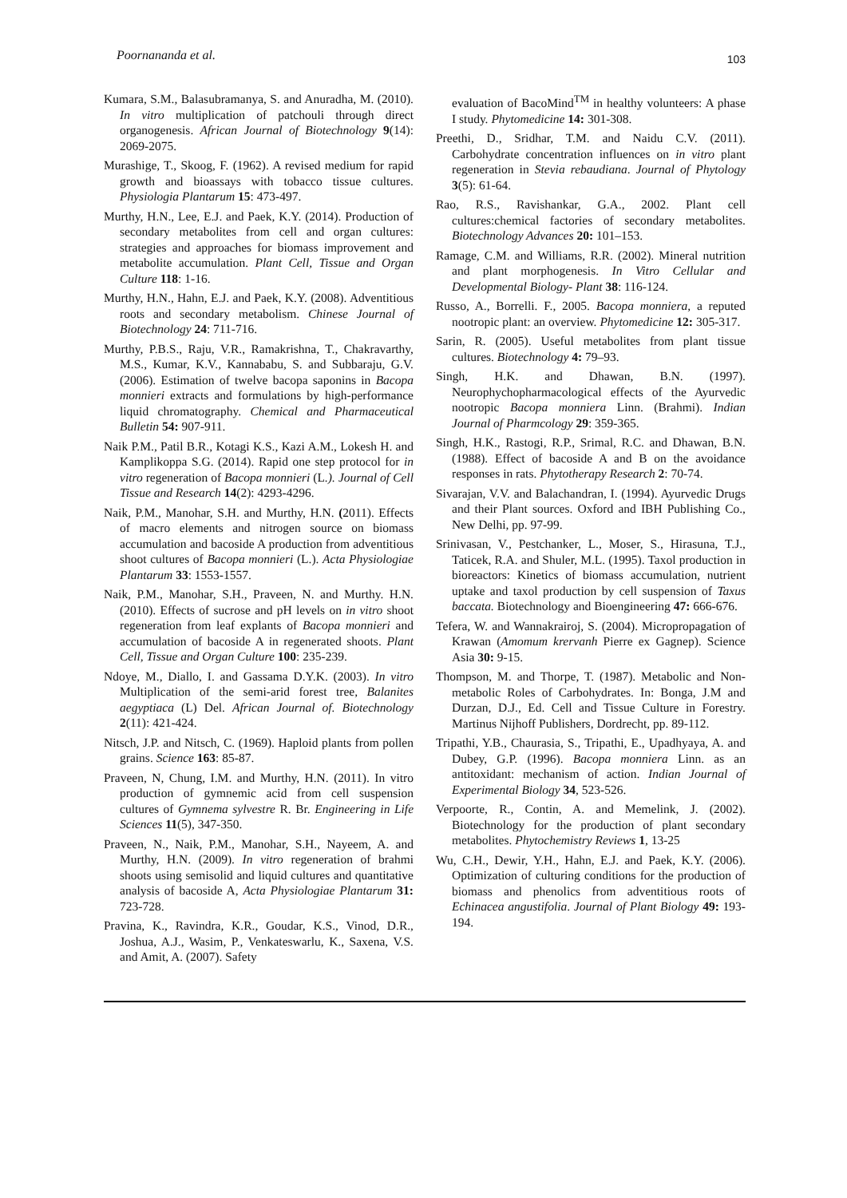Poornananda et al. 103
Kumara, S.M., Balasubramanya, S. and Anuradha, M. (2010). In vitro multiplication of patchouli through direct organogenesis. African Journal of Biotechnology 9(14): 2069-2075.
Murashige, T., Skoog, F. (1962). A revised medium for rapid growth and bioassays with tobacco tissue cultures. Physiologia Plantarum 15: 473-497.
Murthy, H.N., Lee, E.J. and Paek, K.Y. (2014). Production of secondary metabolites from cell and organ cultures: strategies and approaches for biomass improvement and metabolite accumulation. Plant Cell, Tissue and Organ Culture 118: 1-16.
Murthy, H.N., Hahn, E.J. and Paek, K.Y. (2008). Adventitious roots and secondary metabolism. Chinese Journal of Biotechnology 24: 711-716.
Murthy, P.B.S., Raju, V.R., Ramakrishna, T., Chakravarthy, M.S., Kumar, K.V., Kannababu, S. and Subbaraju, G.V. (2006). Estimation of twelve bacopa saponins in Bacopa monnieri extracts and formulations by high-performance liquid chromatography. Chemical and Pharmaceutical Bulletin 54: 907-911.
Naik P.M., Patil B.R., Kotagi K.S., Kazi A.M., Lokesh H. and Kamplikoppa S.G. (2014). Rapid one step protocol for in vitro regeneration of Bacopa monnieri (L.). Journal of Cell Tissue and Research 14(2): 4293-4296.
Naik, P.M., Manohar, S.H. and Murthy, H.N. (2011). Effects of macro elements and nitrogen source on biomass accumulation and bacoside A production from adventitious shoot cultures of Bacopa monnieri (L.). Acta Physiologiae Plantarum 33: 1553-1557.
Naik, P.M., Manohar, S.H., Praveen, N. and Murthy. H.N. (2010). Effects of sucrose and pH levels on in vitro shoot regeneration from leaf explants of Bacopa monnieri and accumulation of bacoside A in regenerated shoots. Plant Cell, Tissue and Organ Culture 100: 235-239.
Ndoye, M., Diallo, I. and Gassama D.Y.K. (2003). In vitro Multiplication of the semi-arid forest tree, Balanites aegyptiaca (L) Del. African Journal of. Biotechnology 2(11): 421-424.
Nitsch, J.P. and Nitsch, C. (1969). Haploid plants from pollen grains. Science 163: 85-87.
Praveen, N, Chung, I.M. and Murthy, H.N. (2011). In vitro production of gymnemic acid from cell suspension cultures of Gymnema sylvestre R. Br. Engineering in Life Sciences 11(5), 347-350.
Praveen, N., Naik, P.M., Manohar, S.H., Nayeem, A. and Murthy, H.N. (2009). In vitro regeneration of brahmi shoots using semisolid and liquid cultures and quantitative analysis of bacoside A, Acta Physiologiae Plantarum 31: 723-728.
Pravina, K., Ravindra, K.R., Goudar, K.S., Vinod, D.R., Joshua, A.J., Wasim, P., Venkateswarlu, K., Saxena, V.S. and Amit, A. (2007). Safety
evaluation of BacoMind<sup>TM</sup> in healthy volunteers: A phase I study. Phytomedicine 14: 301-308.
Preethi, D., Sridhar, T.M. and Naidu C.V. (2011). Carbohydrate concentration influences on in vitro plant regeneration in Stevia rebaudiana. Journal of Phytology 3(5): 61-64.
Rao, R.S., Ravishankar, G.A., 2002. Plant cell cultures:chemical factories of secondary metabolites. Biotechnology Advances 20: 101–153.
Ramage, C.M. and Williams, R.R. (2002). Mineral nutrition and plant morphogenesis. In Vitro Cellular and Developmental Biology- Plant 38: 116-124.
Russo, A., Borrelli. F., 2005. Bacopa monniera, a reputed nootropic plant: an overview. Phytomedicine 12: 305-317.
Sarin, R. (2005). Useful metabolites from plant tissue cultures. Biotechnology 4: 79–93.
Singh, H.K. and Dhawan, B.N. (1997). Neurophychopharmacological effects of the Ayurvedic nootropic Bacopa monniera Linn. (Brahmi). Indian Journal of Pharmcology 29: 359-365.
Singh, H.K., Rastogi, R.P., Srimal, R.C. and Dhawan, B.N. (1988). Effect of bacoside A and B on the avoidance responses in rats. Phytotherapy Research 2: 70-74.
Sivarajan, V.V. and Balachandran, I. (1994). Ayurvedic Drugs and their Plant sources. Oxford and IBH Publishing Co., New Delhi, pp. 97-99.
Srinivasan, V., Pestchanker, L., Moser, S., Hirasuna, T.J., Taticek, R.A. and Shuler, M.L. (1995). Taxol production in bioreactors: Kinetics of biomass accumulation, nutrient uptake and taxol production by cell suspension of Taxus baccata. Biotechnology and Bioengineering 47: 666-676.
Tefera, W. and Wannakrairoj, S. (2004). Micropropagation of Krawan (Amomum krervanh Pierre ex Gagnep). Science Asia 30: 9-15.
Thompson, M. and Thorpe, T. (1987). Metabolic and Non-metabolic Roles of Carbohydrates. In: Bonga, J.M and Durzan, D.J., Ed. Cell and Tissue Culture in Forestry. Martinus Nijhoff Publishers, Dordrecht, pp. 89-112.
Tripathi, Y.B., Chaurasia, S., Tripathi, E., Upadhyaya, A. and Dubey, G.P. (1996). Bacopa monniera Linn. as an antitoxidant: mechanism of action. Indian Journal of Experimental Biology 34, 523-526.
Verpoorte, R., Contin, A. and Memelink, J. (2002). Biotechnology for the production of plant secondary metabolites. Phytochemistry Reviews 1, 13-25
Wu, C.H., Dewir, Y.H., Hahn, E.J. and Paek, K.Y. (2006). Optimization of culturing conditions for the production of biomass and phenolics from adventitious roots of Echinacea angustifolia. Journal of Plant Biology 49: 193-194.